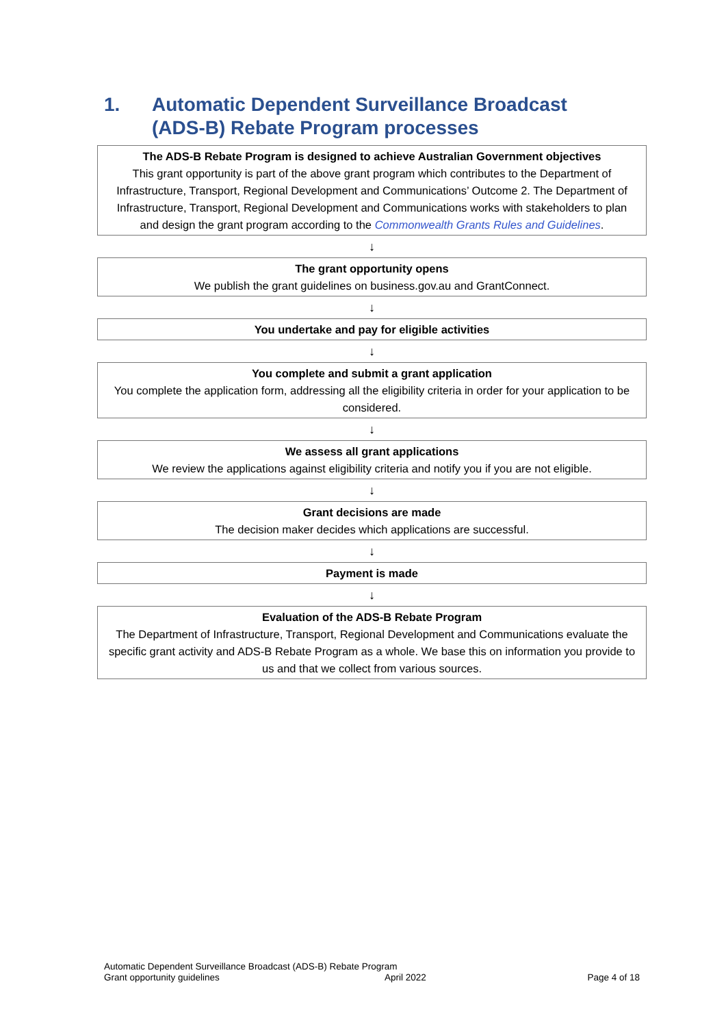1. Automatic Dependent Surveillance Broadcast
(ADS-B) Rebate Program processes
The ADS-B Rebate Program is designed to achieve Australian Government objectives
This grant opportunity is part of the above grant program which contributes to the Department of Infrastructure, Transport, Regional Development and Communications’ Outcome 2. The Department of Infrastructure, Transport, Regional Development and Communications works with stakeholders to plan and design the grant program according to the Commonwealth Grants Rules and Guidelines.
↓
The grant opportunity opens
We publish the grant guidelines on business.gov.au and GrantConnect.
↓
You undertake and pay for eligible activities
↓
You complete and submit a grant application
You complete the application form, addressing all the eligibility criteria in order for your application to be considered.
↓
We assess all grant applications
We review the applications against eligibility criteria and notify you if you are not eligible.
↓
Grant decisions are made
The decision maker decides which applications are successful.
↓
Payment is made
↓
Evaluation of the ADS-B Rebate Program
The Department of Infrastructure, Transport, Regional Development and Communications evaluate the specific grant activity and ADS-B Rebate Program as a whole. We base this on information you provide to us and that we collect from various sources.
Automatic Dependent Surveillance Broadcast (ADS-B) Rebate Program
Grant opportunity guidelines April 2022 Page 4 of 18